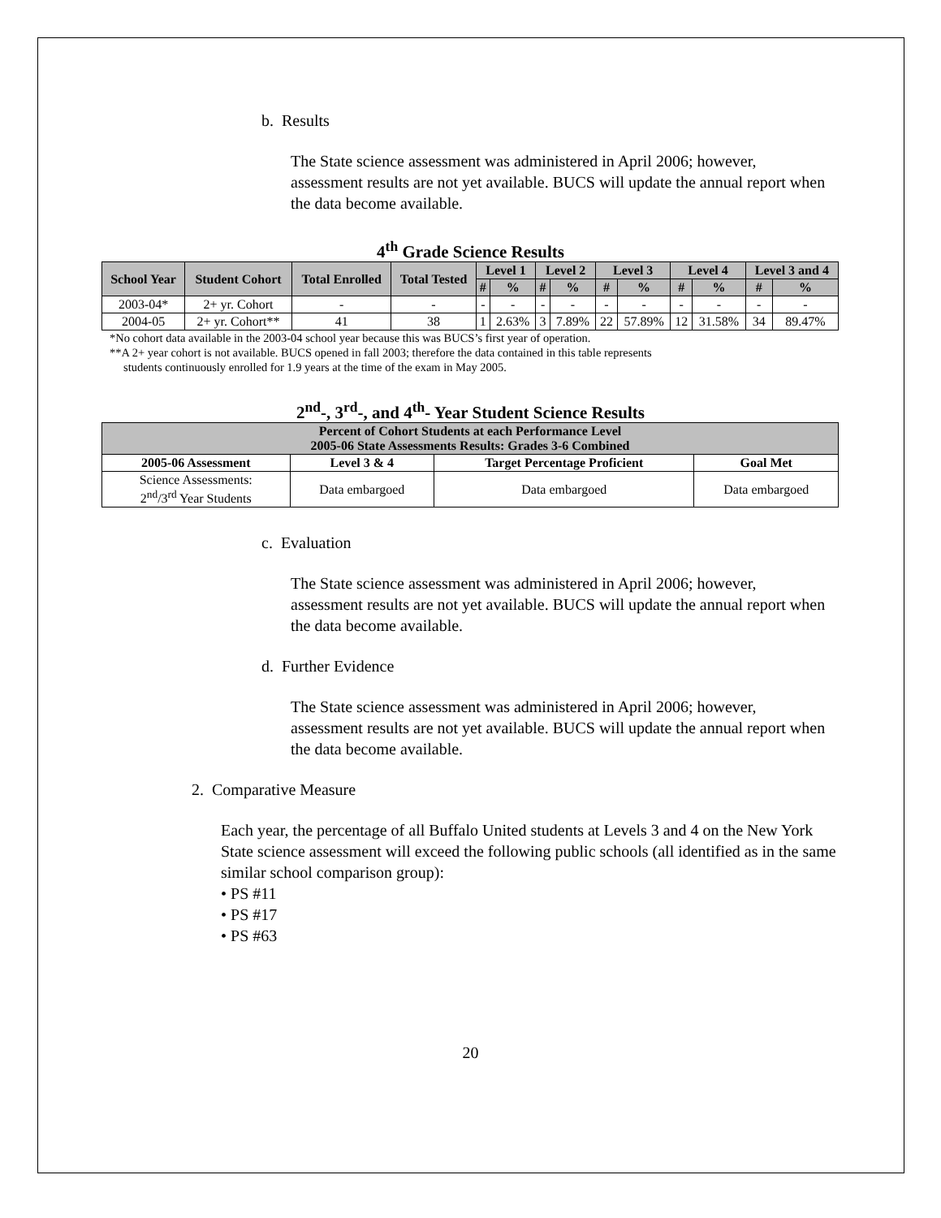b. Results
The State science assessment was administered in April 2006; however, assessment results are not yet available. BUCS will update the annual report when the data become available.
4<sup>th</sup> Grade Science Results
| School Year | Student Cohort | Total Enrolled | Total Tested | Level 1 | | Level 2 | | Level 3 | | Level 4 | | Level 3 and 4 | |
| --- | --- | --- | --- | --- | --- | --- | --- | --- | --- | --- | --- | --- | --- |
| | | | | # | % | # | % | # | % | # | % | # | % |
| 2003-04* | 2+ yr. Cohort | - | - | - | - | - | - | - | - | - | - | - | - |
| 2004-05 | 2+ yr. Cohort** | 41 | 38 | 1 | 2.63% | 3 | 7.89% | 22 | 57.89% | 12 | 31.58% | 34 | 89.47% |
*No cohort data available in the 2003-04 school year because this was BUCS’s first year of operation.
**A 2+ year cohort is not available. BUCS opened in fall 2003; therefore the data contained in this table represents
students continuously enrolled for 1.9 years at the time of the exam in May 2005.
2<sup>nd</sup>-, 3<sup>rd</sup>-, and 4<sup>th</sup>- Year Student Science Results
| Percent of Cohort Students at each Performance Level 2005-06 State Assessments Results: Grades 3-6 Combined | | | |
| --- | --- | --- | --- |
| 2005-06 Assessment | Level 3 & 4 | Target Percentage Proficient | Goal Met |
| Science Assessments: 2<sup>nd</sup>/3<sup>rd</sup> Year Students | Data embargoed | Data embargoed | Data embargoed |
c. Evaluation
The State science assessment was administered in April 2006; however, assessment results are not yet available. BUCS will update the annual report when the data become available.
d. Further Evidence
The State science assessment was administered in April 2006; however, assessment results are not yet available. BUCS will update the annual report when the data become available.
2. Comparative Measure
Each year, the percentage of all Buffalo United students at Levels 3 and 4 on the New York State science assessment will exceed the following public schools (all identified as in the same similar school comparison group):
• PS #11
• PS #17
• PS #63
20